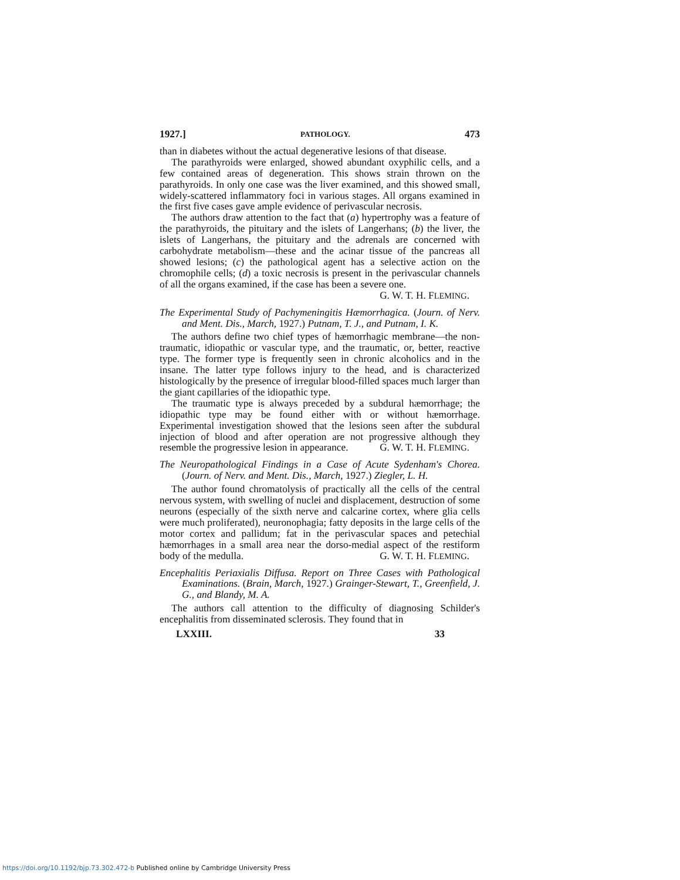1927.] PATHOLOGY. 473
than in diabetes without the actual degenerative lesions of that disease.
The parathyroids were enlarged, showed abundant oxyphilic cells, and a few contained areas of degeneration. This shows strain thrown on the parathyroids. In only one case was the liver examined, and this showed small, widely-scattered inflammatory foci in various stages. All organs examined in the first five cases gave ample evidence of perivascular necrosis.
The authors draw attention to the fact that (a) hypertrophy was a feature of the parathyroids, the pituitary and the islets of Langerhans; (b) the liver, the islets of Langerhans, the pituitary and the adrenals are concerned with carbohydrate metabolism—these and the acinar tissue of the pancreas all showed lesions; (c) the pathological agent has a selective action on the chromophile cells; (d) a toxic necrosis is present in the perivascular channels of all the organs examined, if the case has been a severe one.
G. W. T. H. FLEMING.
The Experimental Study of Pachymeningitis Hæmorrhagica. (Journ. of Nerv. and Ment. Dis., March, 1927.) Putnam, T. J., and Putnam, I. K.
The authors define two chief types of hæmorrhagic membrane—the non-traumatic, idiopathic or vascular type, and the traumatic, or, better, reactive type. The former type is frequently seen in chronic alcoholics and in the insane. The latter type follows injury to the head, and is characterized histologically by the presence of irregular blood-filled spaces much larger than the giant capillaries of the idiopathic type.
The traumatic type is always preceded by a subdural hæmorrhage; the idiopathic type may be found either with or without hæmorrhage. Experimental investigation showed that the lesions seen after the subdural injection of blood and after operation are not progressive although they resemble the progressive lesion in appearance. G. W. T. H. FLEMING.
The Neuropathological Findings in a Case of Acute Sydenham's Chorea. (Journ. of Nerv. and Ment. Dis., March, 1927.) Ziegler, L. H.
The author found chromatolysis of practically all the cells of the central nervous system, with swelling of nuclei and displacement, destruction of some neurons (especially of the sixth nerve and calcarine cortex, where glia cells were much proliferated), neuronophagia; fatty deposits in the large cells of the motor cortex and pallidum; fat in the perivascular spaces and petechial hæmorrhages in a small area near the dorso-medial aspect of the restiform body of the medulla. G. W. T. H. FLEMING.
Encephalitis Periaxialis Diffusa. Report on Three Cases with Pathological Examinations. (Brain, March, 1927.) Grainger-Stewart, T., Greenfield, J. G., and Blandy, M. A.
The authors call attention to the difficulty of diagnosing Schilder's encephalitis from disseminated sclerosis. They found that in
LXXIII. 33
https://doi.org/10.1192/bjp.73.302.472-b Published online by Cambridge University Press